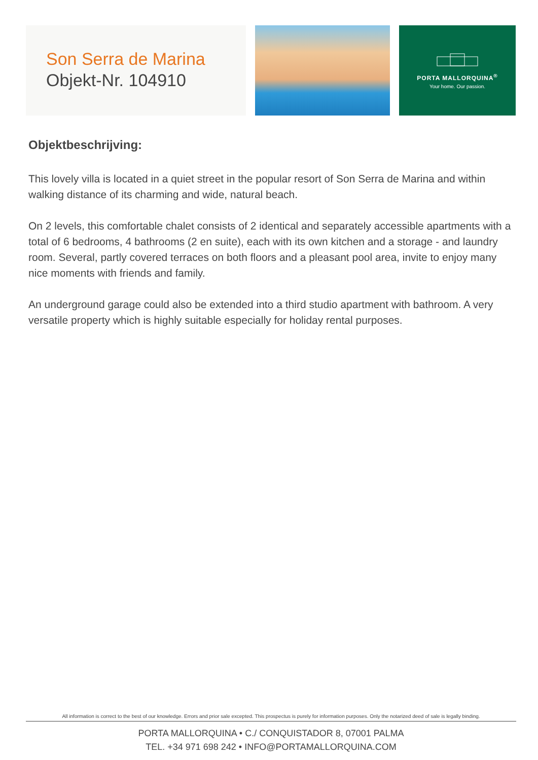Son Serra de Marina
Objekt-Nr. 104910
PORTA MALLORQUINA<sup>®</sup>
Your home. Our passion.
Objektbeschrijving:
This lovely villa is located in a quiet street in the popular resort of Son Serra de Marina and within walking distance of its charming and wide, natural beach.
On 2 levels, this comfortable chalet consists of 2 identical and separately accessible apartments with a total of 6 bedrooms, 4 bathrooms (2 en suite), each with its own kitchen and a storage - and laundry room. Several, partly covered terraces on both floors and a pleasant pool area, invite to enjoy many nice moments with friends and family.
An underground garage could also be extended into a third studio apartment with bathroom. A very versatile property which is highly suitable especially for holiday rental purposes.
All information is correct to the best of our knowledge. Errors and prior sale excepted. This prospectus is purely for information purposes. Only the notarized deed of sale is legally binding.
PORTA MALLORQUINA • C./ CONQUISTADOR 8, 07001 PALMA
TEL. +34 971 698 242 • INFO@PORTAMALLORQUINA.COM